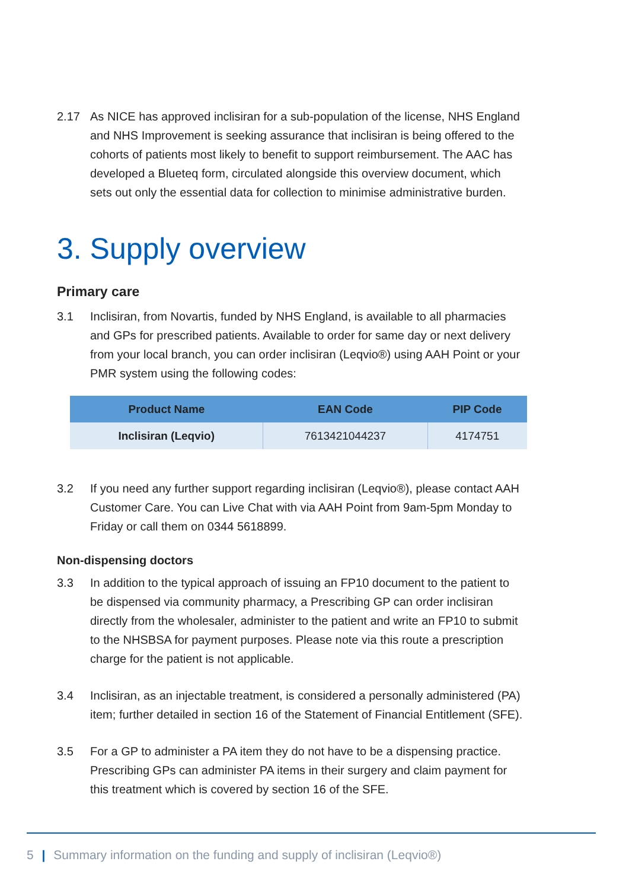2.17 As NICE has approved inclisiran for a sub-population of the license, NHS England and NHS Improvement is seeking assurance that inclisiran is being offered to the cohorts of patients most likely to benefit to support reimbursement. The AAC has developed a Blueteq form, circulated alongside this overview document, which sets out only the essential data for collection to minimise administrative burden.
3. Supply overview
Primary care
3.1 Inclisiran, from Novartis, funded by NHS England, is available to all pharmacies and GPs for prescribed patients. Available to order for same day or next delivery from your local branch, you can order inclisiran (Leqvio®) using AAH Point or your PMR system using the following codes:
| Product Name | EAN Code | PIP Code |
| --- | --- | --- |
| Inclisiran (Leqvio) | 7613421044237 | 4174751 |
3.2 If you need any further support regarding inclisiran (Leqvio®), please contact AAH Customer Care. You can Live Chat with via AAH Point from 9am-5pm Monday to Friday or call them on 0344 5618899.
Non-dispensing doctors
3.3 In addition to the typical approach of issuing an FP10 document to the patient to be dispensed via community pharmacy, a Prescribing GP can order inclisiran directly from the wholesaler, administer to the patient and write an FP10 to submit to the NHSBSA for payment purposes. Please note via this route a prescription charge for the patient is not applicable.
3.4 Inclisiran, as an injectable treatment, is considered a personally administered (PA) item; further detailed in section 16 of the Statement of Financial Entitlement (SFE).
3.5 For a GP to administer a PA item they do not have to be a dispensing practice. Prescribing GPs can administer PA items in their surgery and claim payment for this treatment which is covered by section 16 of the SFE.
5 | Summary information on the funding and supply of inclisiran (Leqvio®)